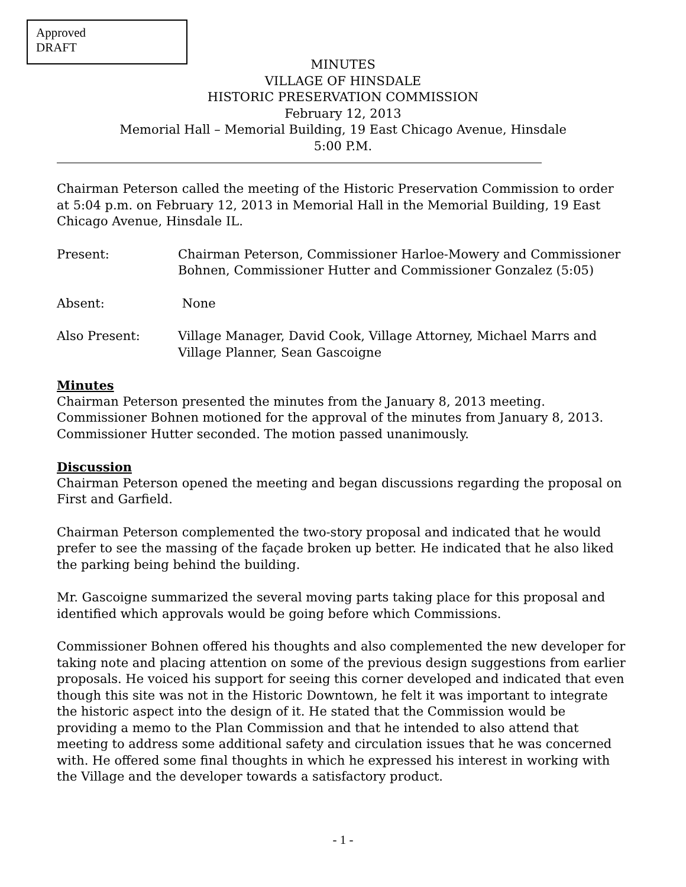Approved
DRAFT
MINUTES
VILLAGE OF HINSDALE
HISTORIC PRESERVATION COMMISSION
February 12, 2013
Memorial Hall – Memorial Building, 19 East Chicago Avenue, Hinsdale
5:00 P.M.
Chairman Peterson called the meeting of the Historic Preservation Commission to order at 5:04 p.m. on February 12, 2013 in Memorial Hall in the Memorial Building, 19 East Chicago Avenue, Hinsdale IL.
Present: Chairman Peterson, Commissioner Harloe-Mowery and Commissioner Bohnen, Commissioner Hutter and Commissioner Gonzalez (5:05)
Absent: None
Also Present: Village Manager, David Cook, Village Attorney, Michael Marrs and Village Planner, Sean Gascoigne
Minutes
Chairman Peterson presented the minutes from the January 8, 2013 meeting. Commissioner Bohnen motioned for the approval of the minutes from January 8, 2013. Commissioner Hutter seconded. The motion passed unanimously.
Discussion
Chairman Peterson opened the meeting and began discussions regarding the proposal on First and Garfield.
Chairman Peterson complemented the two-story proposal and indicated that he would prefer to see the massing of the façade broken up better. He indicated that he also liked the parking being behind the building.
Mr. Gascoigne summarized the several moving parts taking place for this proposal and identified which approvals would be going before which Commissions.
Commissioner Bohnen offered his thoughts and also complemented the new developer for taking note and placing attention on some of the previous design suggestions from earlier proposals. He voiced his support for seeing this corner developed and indicated that even though this site was not in the Historic Downtown, he felt it was important to integrate the historic aspect into the design of it. He stated that the Commission would be providing a memo to the Plan Commission and that he intended to also attend that meeting to address some additional safety and circulation issues that he was concerned with. He offered some final thoughts in which he expressed his interest in working with the Village and the developer towards a satisfactory product.
- 1 -